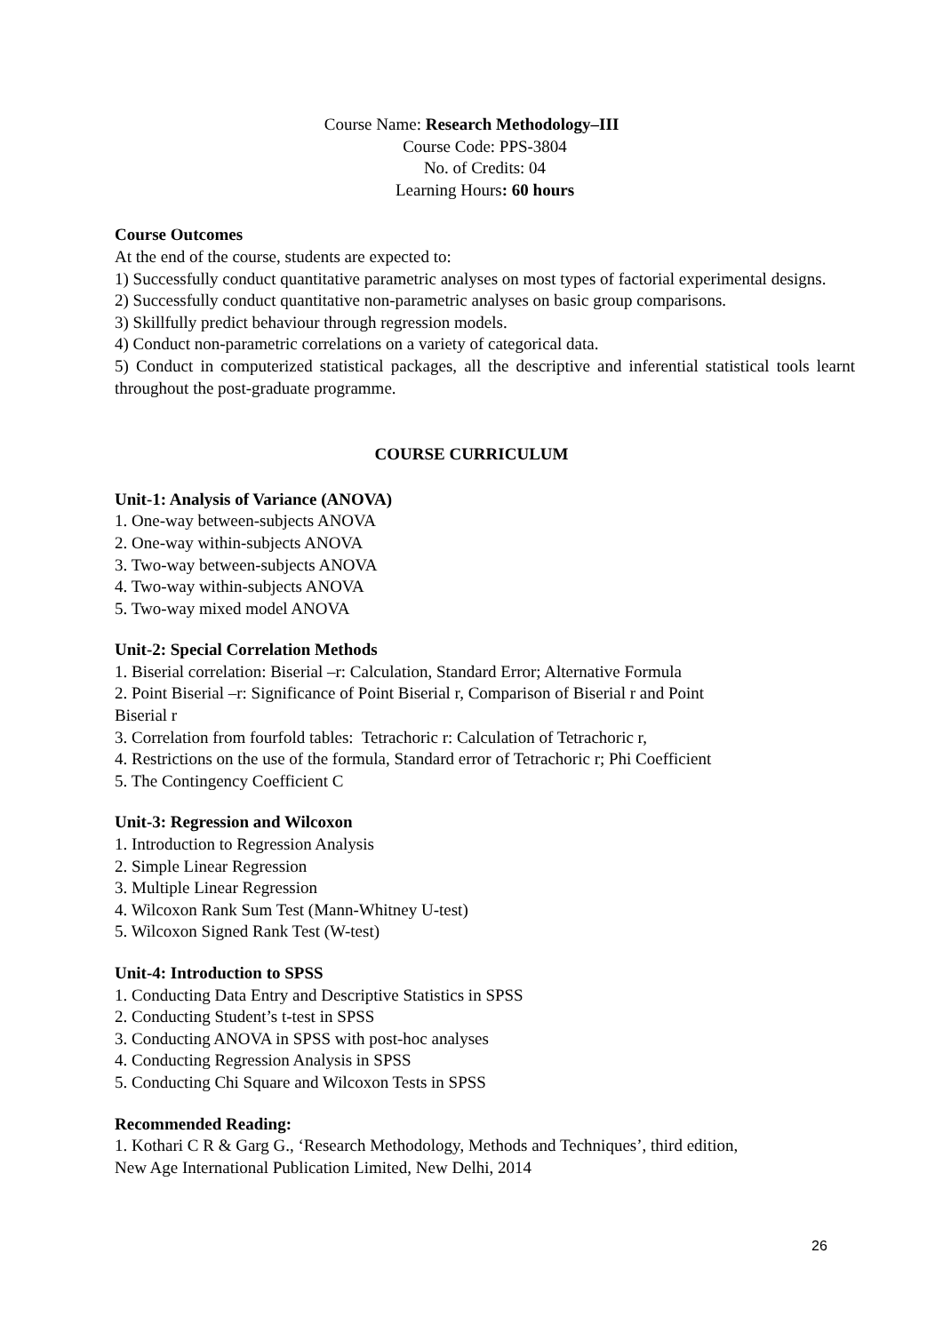Course Name: Research Methodology–III
Course Code: PPS-3804
No. of Credits: 04
Learning Hours: 60 hours
Course Outcomes
At the end of the course, students are expected to:
1) Successfully conduct quantitative parametric analyses on most types of factorial experimental designs.
2) Successfully conduct quantitative non-parametric analyses on basic group comparisons.
3) Skillfully predict behaviour through regression models.
4) Conduct non-parametric correlations on a variety of categorical data.
5) Conduct in computerized statistical packages, all the descriptive and inferential statistical tools learnt throughout the post-graduate programme.
COURSE CURRICULUM
Unit-1: Analysis of Variance (ANOVA)
1. One-way between-subjects ANOVA
2. One-way within-subjects ANOVA
3. Two-way between-subjects ANOVA
4. Two-way within-subjects ANOVA
5. Two-way mixed model ANOVA
Unit-2: Special Correlation Methods
1. Biserial correlation: Biserial –r: Calculation, Standard Error; Alternative Formula
2. Point Biserial –r: Significance of Point Biserial r, Comparison of Biserial r and Point
Biserial r
3. Correlation from fourfold tables: Tetrachoric r: Calculation of Tetrachoric r,
4. Restrictions on the use of the formula, Standard error of Tetrachoric r; Phi Coefficient
5. The Contingency Coefficient C
Unit-3: Regression and Wilcoxon
1. Introduction to Regression Analysis
2. Simple Linear Regression
3. Multiple Linear Regression
4. Wilcoxon Rank Sum Test (Mann-Whitney U-test)
5. Wilcoxon Signed Rank Test (W-test)
Unit-4: Introduction to SPSS
1. Conducting Data Entry and Descriptive Statistics in SPSS
2. Conducting Student’s t-test in SPSS
3. Conducting ANOVA in SPSS with post-hoc analyses
4. Conducting Regression Analysis in SPSS
5. Conducting Chi Square and Wilcoxon Tests in SPSS
Recommended Reading:
1. Kothari C R & Garg G., ‘Research Methodology, Methods and Techniques’, third edition,
New Age International Publication Limited, New Delhi, 2014
26